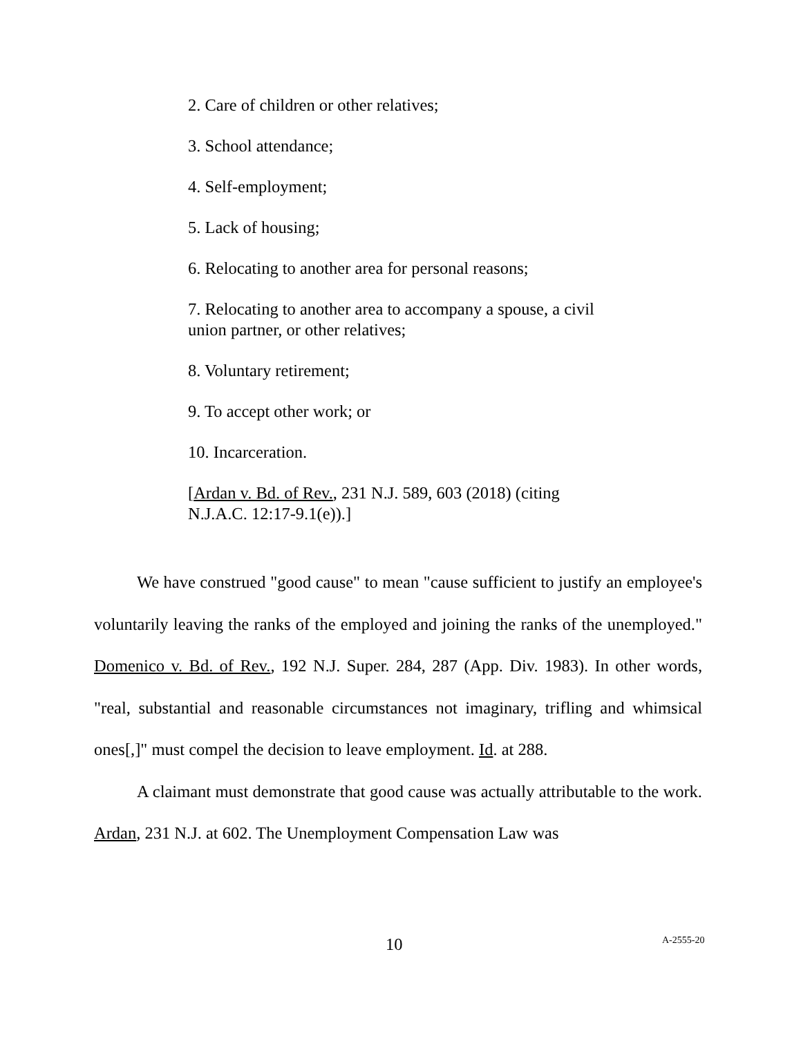2. Care of children or other relatives;
3. School attendance;
4. Self-employment;
5. Lack of housing;
6. Relocating to another area for personal reasons;
7. Relocating to another area to accompany a spouse, a civil union partner, or other relatives;
8. Voluntary retirement;
9. To accept other work; or
10. Incarceration.
[Ardan v. Bd. of Rev., 231 N.J. 589, 603 (2018) (citing N.J.A.C. 12:17-9.1(e)).]
We have construed "good cause" to mean "cause sufficient to justify an employee's voluntarily leaving the ranks of the employed and joining the ranks of the unemployed." Domenico v. Bd. of Rev., 192 N.J. Super. 284, 287 (App. Div. 1983). In other words, "real, substantial and reasonable circumstances not imaginary, trifling and whimsical ones[,]" must compel the decision to leave employment. Id. at 288.
A claimant must demonstrate that good cause was actually attributable to the work. Ardan, 231 N.J. at 602. The Unemployment Compensation Law was
10 A-2555-20